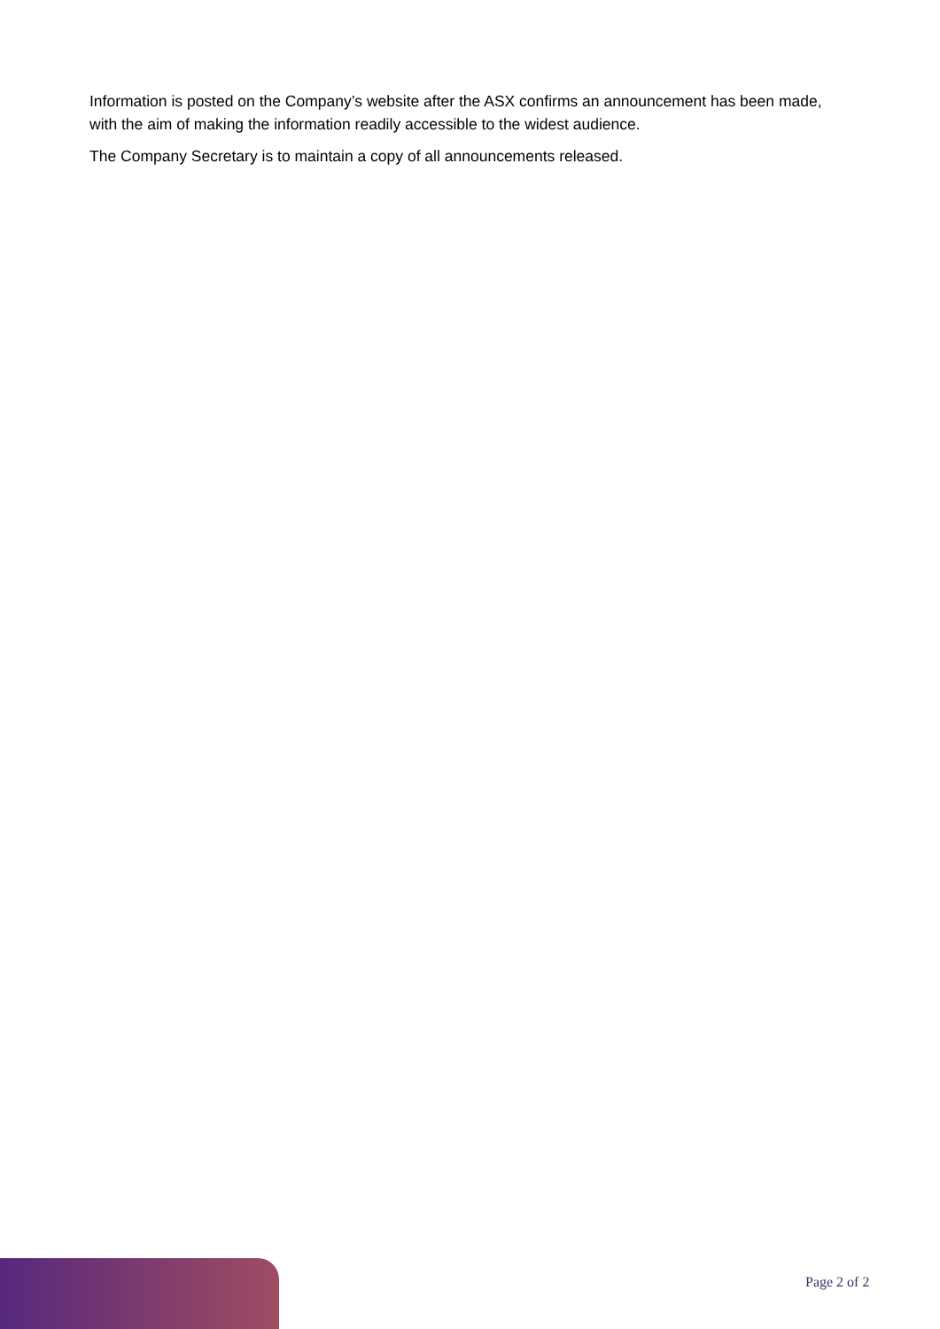Information is posted on the Company’s website after the ASX confirms an announcement has been made, with the aim of making the information readily accessible to the widest audience.
The Company Secretary is to maintain a copy of all announcements released.
Page 2 of 2